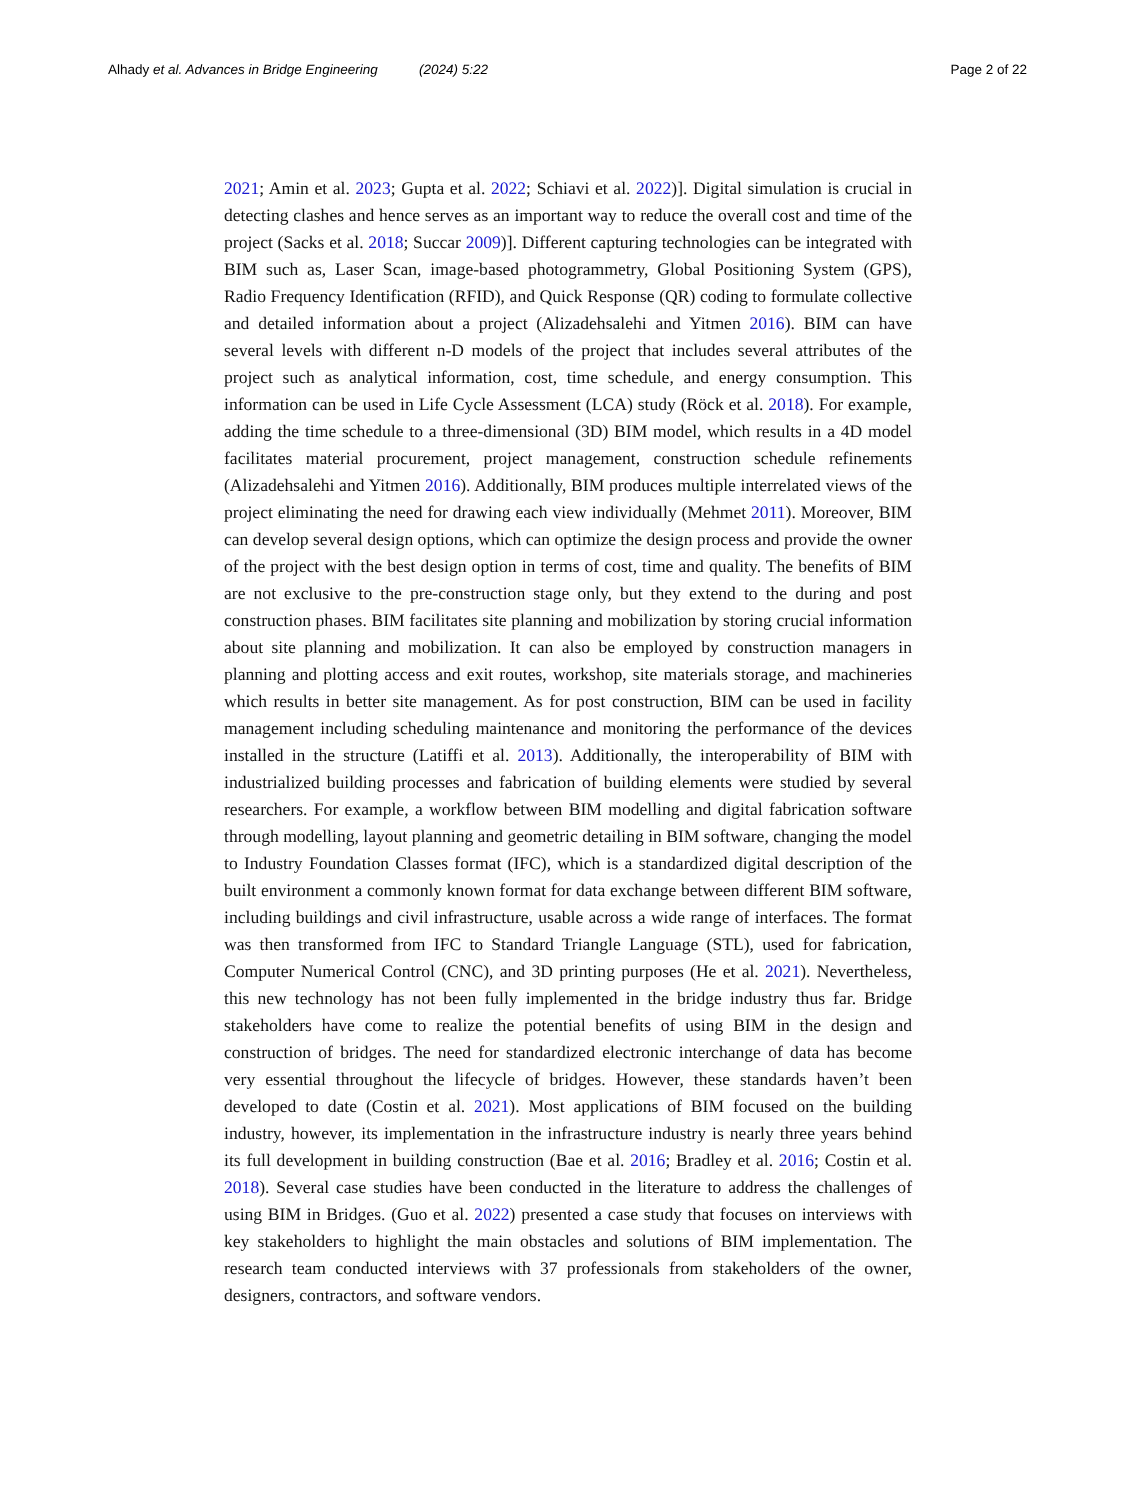Alhady et al. Advances in Bridge Engineering (2024) 5:22
Page 2 of 22
2021; Amin et al. 2023; Gupta et al. 2022; Schiavi et al. 2022)]. Digital simulation is crucial in detecting clashes and hence serves as an important way to reduce the overall cost and time of the project (Sacks et al. 2018; Succar 2009)]. Different capturing technologies can be integrated with BIM such as, Laser Scan, image-based photogrammetry, Global Positioning System (GPS), Radio Frequency Identification (RFID), and Quick Response (QR) coding to formulate collective and detailed information about a project (Alizadehsalehi and Yitmen 2016). BIM can have several levels with different n-D models of the project that includes several attributes of the project such as analytical information, cost, time schedule, and energy consumption. This information can be used in Life Cycle Assessment (LCA) study (Röck et al. 2018). For example, adding the time schedule to a three-dimensional (3D) BIM model, which results in a 4D model facilitates material procurement, project management, construction schedule refinements (Alizadehsalehi and Yitmen 2016). Additionally, BIM produces multiple interrelated views of the project eliminating the need for drawing each view individually (Mehmet 2011). Moreover, BIM can develop several design options, which can optimize the design process and provide the owner of the project with the best design option in terms of cost, time and quality. The benefits of BIM are not exclusive to the pre-construction stage only, but they extend to the during and post construction phases. BIM facilitates site planning and mobilization by storing crucial information about site planning and mobilization. It can also be employed by construction managers in planning and plotting access and exit routes, workshop, site materials storage, and machineries which results in better site management. As for post construction, BIM can be used in facility management including scheduling maintenance and monitoring the performance of the devices installed in the structure (Latiffi et al. 2013). Additionally, the interoperability of BIM with industrialized building processes and fabrication of building elements were studied by several researchers. For example, a workflow between BIM modelling and digital fabrication software through modelling, layout planning and geometric detailing in BIM software, changing the model to Industry Foundation Classes format (IFC), which is a standardized digital description of the built environment a commonly known format for data exchange between different BIM software, including buildings and civil infrastructure, usable across a wide range of interfaces. The format was then transformed from IFC to Standard Triangle Language (STL), used for fabrication, Computer Numerical Control (CNC), and 3D printing purposes (He et al. 2021). Nevertheless, this new technology has not been fully implemented in the bridge industry thus far. Bridge stakeholders have come to realize the potential benefits of using BIM in the design and construction of bridges. The need for standardized electronic interchange of data has become very essential throughout the lifecycle of bridges. However, these standards haven’t been developed to date (Costin et al. 2021). Most applications of BIM focused on the building industry, however, its implementation in the infrastructure industry is nearly three years behind its full development in building construction (Bae et al. 2016; Bradley et al. 2016; Costin et al. 2018). Several case studies have been conducted in the literature to address the challenges of using BIM in Bridges. (Guo et al. 2022) presented a case study that focuses on interviews with key stakeholders to highlight the main obstacles and solutions of BIM implementation. The research team conducted interviews with 37 professionals from stakeholders of the owner, designers, contractors, and software vendors.